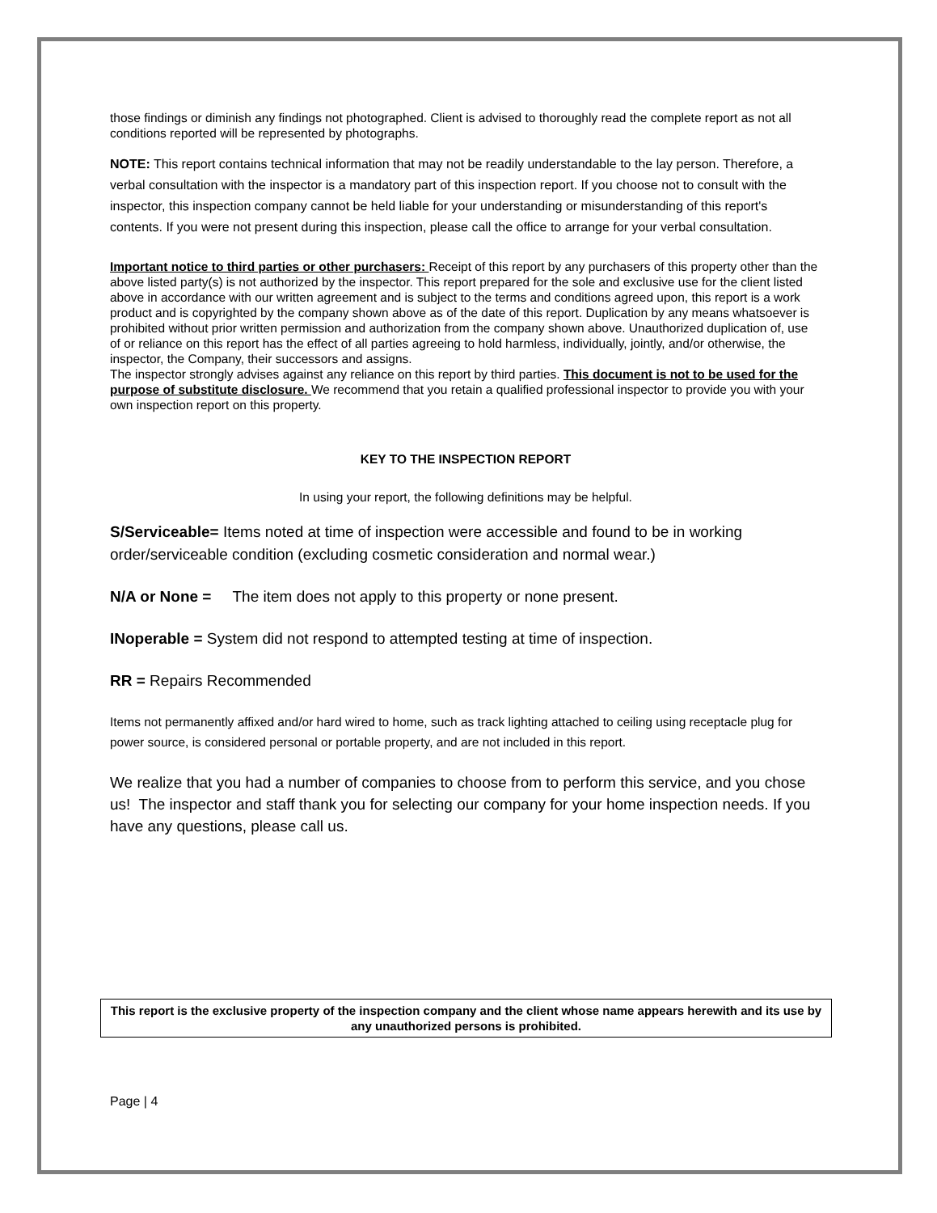those findings or diminish any findings not photographed. Client is advised to thoroughly read the complete report as not all conditions reported will be represented by photographs.
NOTE: This report contains technical information that may not be readily understandable to the lay person. Therefore, a verbal consultation with the inspector is a mandatory part of this inspection report. If you choose not to consult with the inspector, this inspection company cannot be held liable for your understanding or misunderstanding of this report's contents. If you were not present during this inspection, please call the office to arrange for your verbal consultation.
Important notice to third parties or other purchasers: Receipt of this report by any purchasers of this property other than the above listed party(s) is not authorized by the inspector. This report prepared for the sole and exclusive use for the client listed above in accordance with our written agreement and is subject to the terms and conditions agreed upon, this report is a work product and is copyrighted by the company shown above as of the date of this report. Duplication by any means whatsoever is prohibited without prior written permission and authorization from the company shown above. Unauthorized duplication of, use of or reliance on this report has the effect of all parties agreeing to hold harmless, individually, jointly, and/or otherwise, the inspector, the Company, their successors and assigns.
The inspector strongly advises against any reliance on this report by third parties. This document is not to be used for the purpose of substitute disclosure. We recommend that you retain a qualified professional inspector to provide you with your own inspection report on this property.
KEY TO THE INSPECTION REPORT
In using your report, the following definitions may be helpful.
S/Serviceable= Items noted at time of inspection were accessible and found to be in working order/serviceable condition (excluding cosmetic consideration and normal wear.)
N/A or None = The item does not apply to this property or none present.
INoperable = System did not respond to attempted testing at time of inspection.
RR = Repairs Recommended
Items not permanently affixed and/or hard wired to home, such as track lighting attached to ceiling using receptacle plug for power source, is considered personal or portable property, and are not included in this report.
We realize that you had a number of companies to choose from to perform this service, and you chose us! The inspector and staff thank you for selecting our company for your home inspection needs. If you have any questions, please call us.
This report is the exclusive property of the inspection company and the client whose name appears herewith and its use by any unauthorized persons is prohibited.
Page | 4